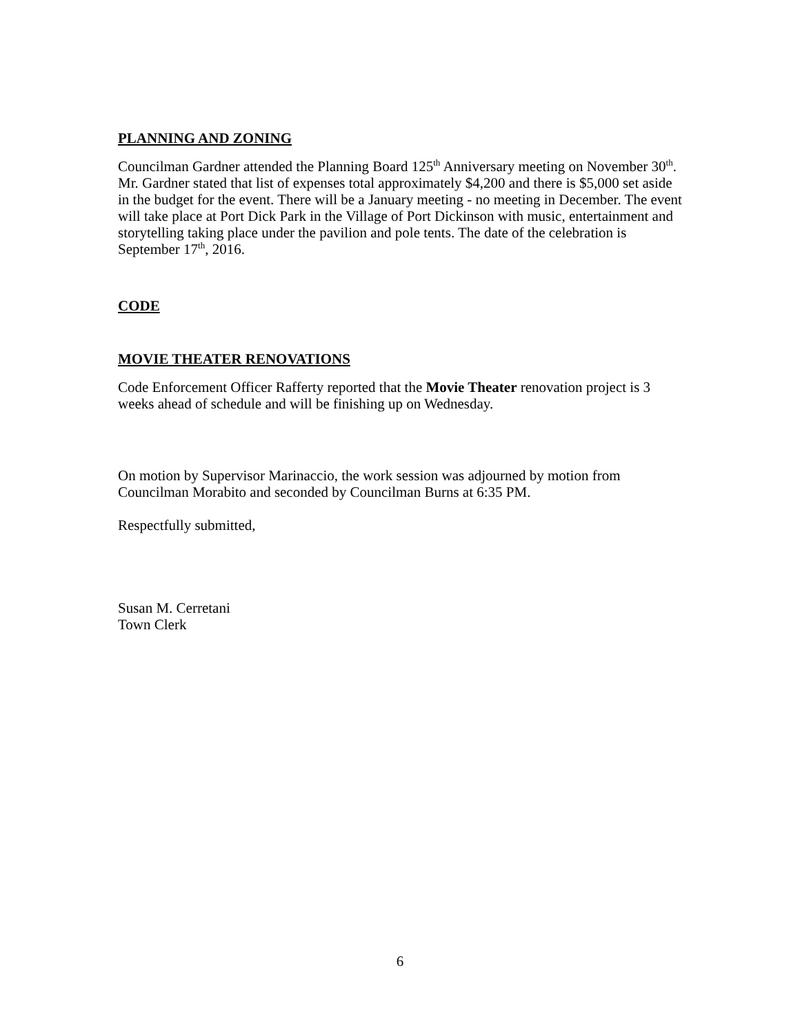PLANNING AND ZONING
Councilman Gardner attended the Planning Board 125<sup>th</sup> Anniversary meeting on November 30<sup>th</sup>. Mr. Gardner stated that list of expenses total approximately $4,200 and there is $5,000 set aside in the budget for the event. There will be a January meeting - no meeting in December. The event will take place at Port Dick Park in the Village of Port Dickinson with music, entertainment and storytelling taking place under the pavilion and pole tents. The date of the celebration is September 17<sup>th</sup>, 2016.
CODE
MOVIE THEATER RENOVATIONS
Code Enforcement Officer Rafferty reported that the Movie Theater renovation project is 3 weeks ahead of schedule and will be finishing up on Wednesday.
On motion by Supervisor Marinaccio, the work session was adjourned by motion from Councilman Morabito and seconded by Councilman Burns at 6:35 PM.
Respectfully submitted,
Susan M. Cerretani
Town Clerk
6